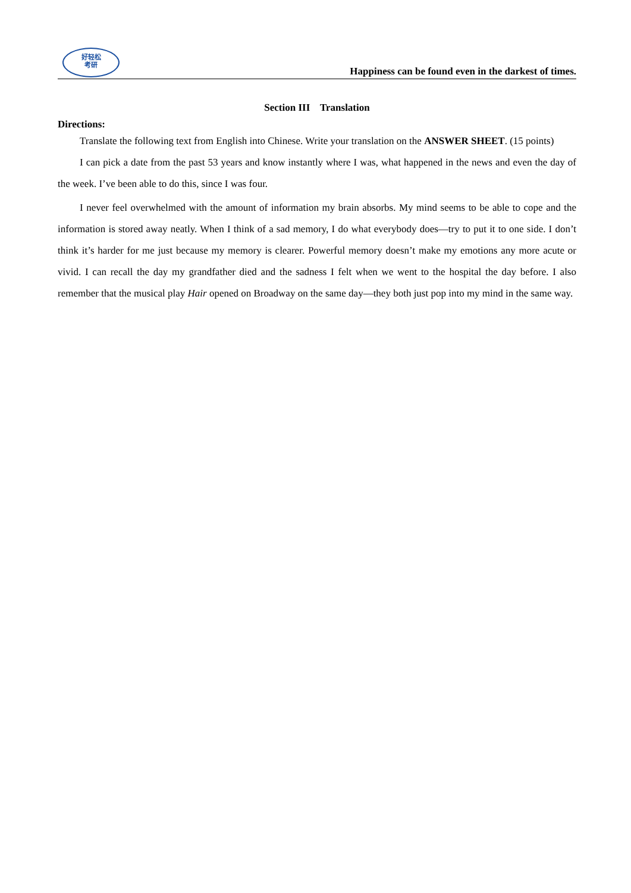好轻松
考研
Happiness can be found even in the darkest of times.
Section III Translation
Directions:
Translate the following text from English into Chinese. Write your translation on the ANSWER SHEET. (15 points)
I can pick a date from the past 53 years and know instantly where I was, what happened in the news and even the day of the week. I’ve been able to do this, since I was four.
I never feel overwhelmed with the amount of information my brain absorbs. My mind seems to be able to cope and the information is stored away neatly. When I think of a sad memory, I do what everybody does—try to put it to one side. I don’t think it’s harder for me just because my memory is clearer. Powerful memory doesn’t make my emotions any more acute or vivid. I can recall the day my grandfather died and the sadness I felt when we went to the hospital the day before. I also remember that the musical play Hair opened on Broadway on the same day—they both just pop into my mind in the same way.